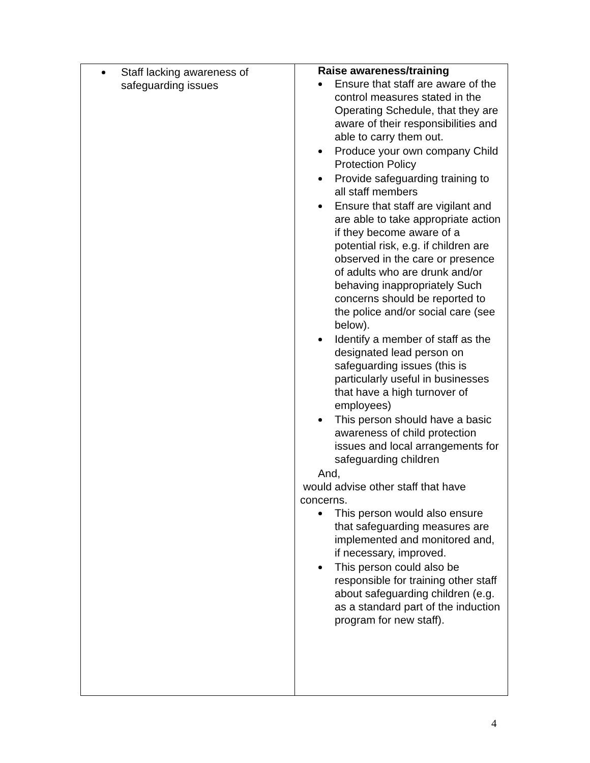| Staff lacking awareness of safeguarding issues | Raise awareness/training Ensure that staff are aware of the control measures stated in the Operating Schedule, that they are aware of their responsibilities and able to carry them out. Produce your own company Child Protection Policy Provide safeguarding training to all staff members Ensure that staff are vigilant and are able to take appropriate action if they become aware of a potential risk, e.g. if children are observed in the care or presence of adults who are drunk and/or behaving inappropriately Such concerns should be reported to the police and/or social care (see below). Identify a member of staff as the designated lead person on safeguarding issues (this is particularly useful in businesses that have a high turnover of employees) This person should have a basic awareness of child protection issues and local arrangements for safeguarding children And, would advise other staff that have concerns. This person would also ensure that safeguarding measures are implemented and monitored and, if necessary, improved. This person could also be responsible for training other staff about safeguarding children (e.g. as a standard part of the induction program for new staff). |
4